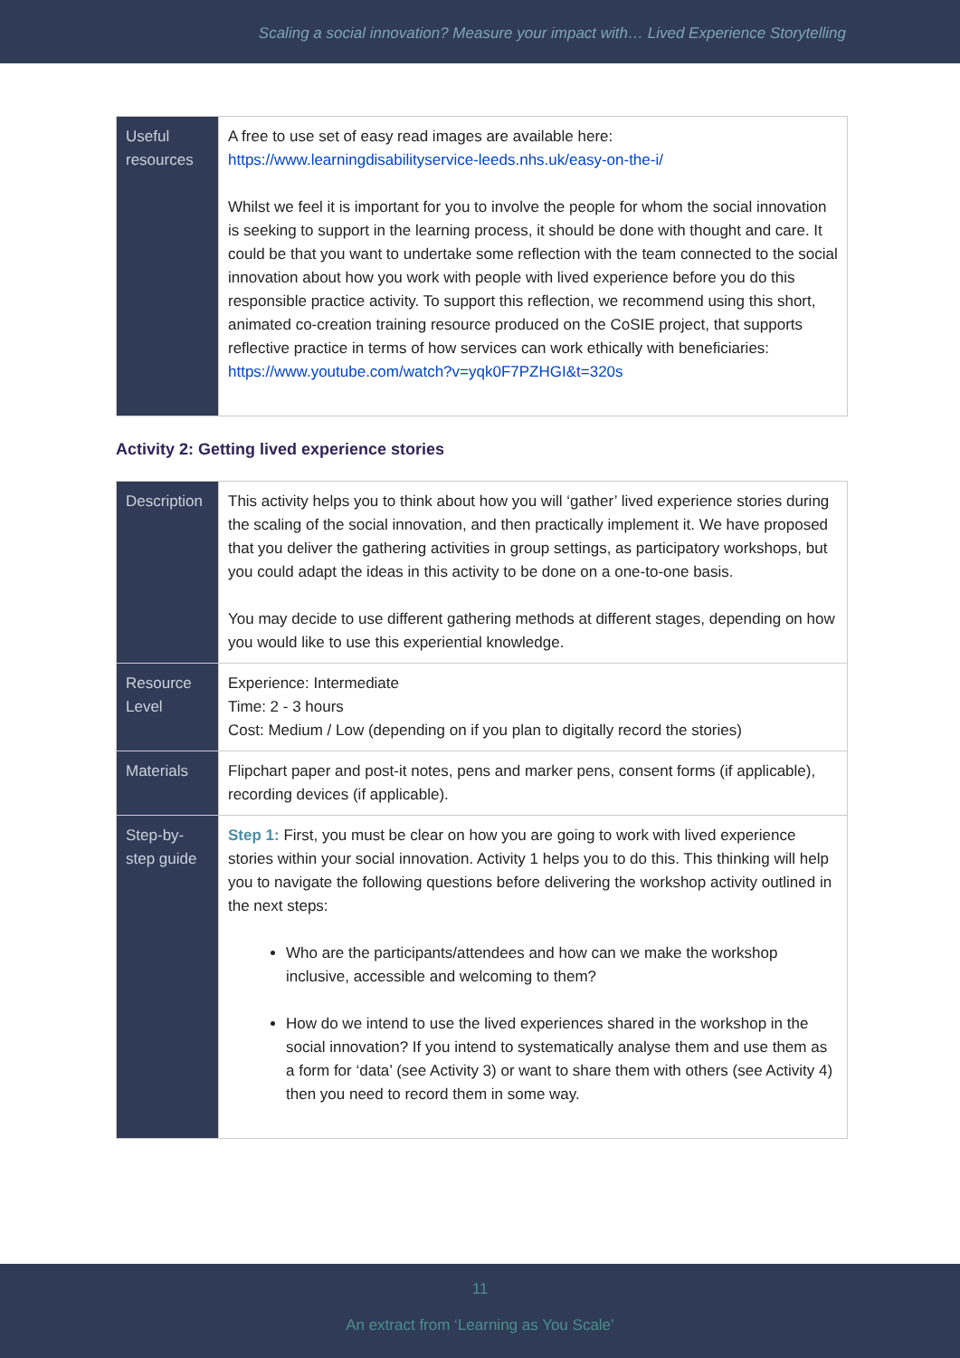Scaling a social innovation? Measure your impact with… Lived Experience Storytelling
| Useful resources | A free to use set of easy read images are available here: https://www.learningdisabilityservice-leeds.nhs.uk/easy-on-the-i/ Whilst we feel it is important for you to involve the people for whom the social innovation is seeking to support in the learning process, it should be done with thought and care. It could be that you want to undertake some reflection with the team connected to the social innovation about how you work with people with lived experience before you do this responsible practice activity. To support this reflection, we recommend using this short, animated co-creation training resource produced on the CoSIE project, that supports reflective practice in terms of how services can work ethically with beneficiaries: https://www.youtube.com/watch?v=yqk0F7PZHGI&t=320s |
Activity 2: Getting lived experience stories
| Description | This activity helps you to think about how you will ‘gather’ lived experience stories during the scaling of the social innovation, and then practically implement it. We have proposed that you deliver the gathering activities in group settings, as participatory workshops, but you could adapt the ideas in this activity to be done on a one-to-one basis. You may decide to use different gathering methods at different stages, depending on how you would like to use this experiential knowledge. |
| Resource Level | Experience: Intermediate Time: 2 - 3 hours Cost: Medium / Low (depending on if you plan to digitally record the stories) |
| Materials | Flipchart paper and post-it notes, pens and marker pens, consent forms (if applicable), recording devices (if applicable). |
| Step-by-step guide | Step 1: First, you must be clear on how you are going to work with lived experience stories within your social innovation. Activity 1 helps you to do this. This thinking will help you to navigate the following questions before delivering the workshop activity outlined in the next steps: Who are the participants/attendees and how can we make the workshop inclusive, accessible and welcoming to them? How do we intend to use the lived experiences shared in the workshop in the social innovation? If you intend to systematically analyse them and use them as a form for ‘data’ (see Activity 3) or want to share them with others (see Activity 4) then you need to record them in some way. |
11
An extract from ‘Learning as You Scale’